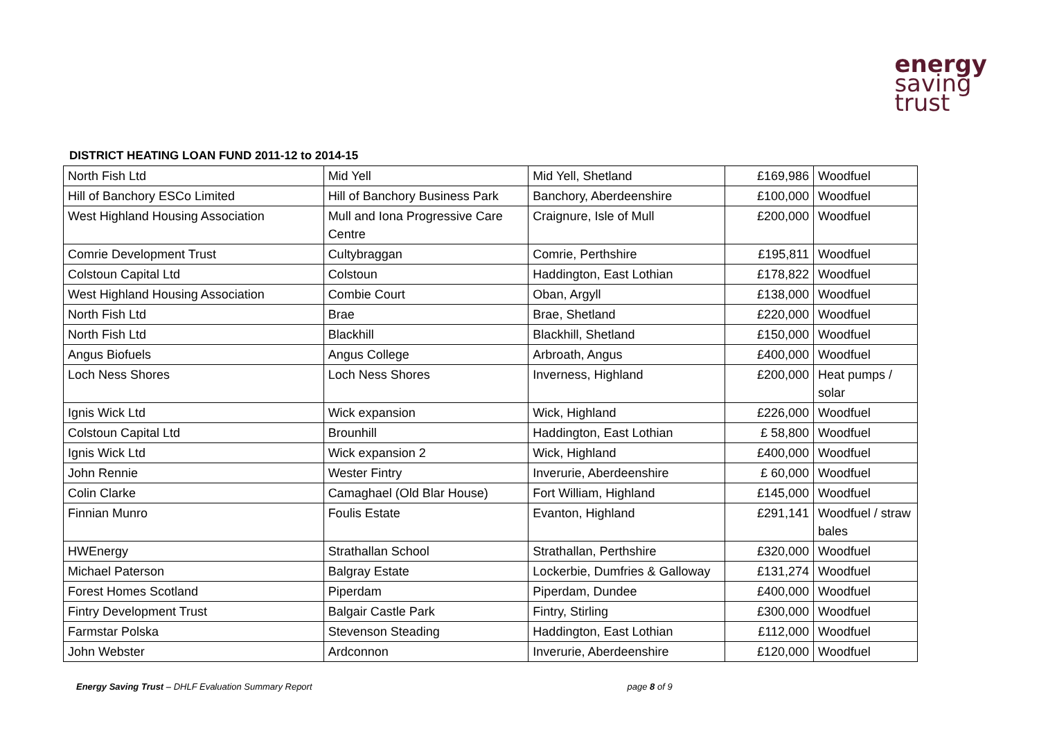energy
saving
trust
DISTRICT HEATING LOAN FUND 2011-12 to 2014-15
| North Fish Ltd | Mid Yell | Mid Yell, Shetland | £169,986 | Woodfuel |
| Hill of Banchory ESCo Limited | Hill of Banchory Business Park | Banchory, Aberdeenshire | £100,000 | Woodfuel |
| West Highland Housing Association | Mull and Iona Progressive Care Centre | Craignure, Isle of Mull | £200,000 | Woodfuel |
| Comrie Development Trust | Cultybraggan | Comrie, Perthshire | £195,811 | Woodfuel |
| Colstoun Capital Ltd | Colstoun | Haddington, East Lothian | £178,822 | Woodfuel |
| West Highland Housing Association | Combie Court | Oban, Argyll | £138,000 | Woodfuel |
| North Fish Ltd | Brae | Brae, Shetland | £220,000 | Woodfuel |
| North Fish Ltd | Blackhill | Blackhill, Shetland | £150,000 | Woodfuel |
| Angus Biofuels | Angus College | Arbroath, Angus | £400,000 | Woodfuel |
| Loch Ness Shores | Loch Ness Shores | Inverness, Highland | £200,000 | Heat pumps / solar |
| Ignis Wick Ltd | Wick expansion | Wick, Highland | £226,000 | Woodfuel |
| Colstoun Capital Ltd | Brounhill | Haddington, East Lothian | £ 58,800 | Woodfuel |
| Ignis Wick Ltd | Wick expansion 2 | Wick, Highland | £400,000 | Woodfuel |
| John Rennie | Wester Fintry | Inverurie, Aberdeenshire | £ 60,000 | Woodfuel |
| Colin Clarke | Camaghael (Old Blar House) | Fort William, Highland | £145,000 | Woodfuel |
| Finnian Munro | Foulis Estate | Evanton, Highland | £291,141 | Woodfuel / straw bales |
| HWEnergy | Strathallan School | Strathallan, Perthshire | £320,000 | Woodfuel |
| Michael Paterson | Balgray Estate | Lockerbie, Dumfries & Galloway | £131,274 | Woodfuel |
| Forest Homes Scotland | Piperdam | Piperdam, Dundee | £400,000 | Woodfuel |
| Fintry Development Trust | Balgair Castle Park | Fintry, Stirling | £300,000 | Woodfuel |
| Farmstar Polska | Stevenson Steading | Haddington, East Lothian | £112,000 | Woodfuel |
| John Webster | Ardconnon | Inverurie, Aberdeenshire | £120,000 | Woodfuel |
Energy Saving Trust – DHLF Evaluation Summary Report page 8 of 9